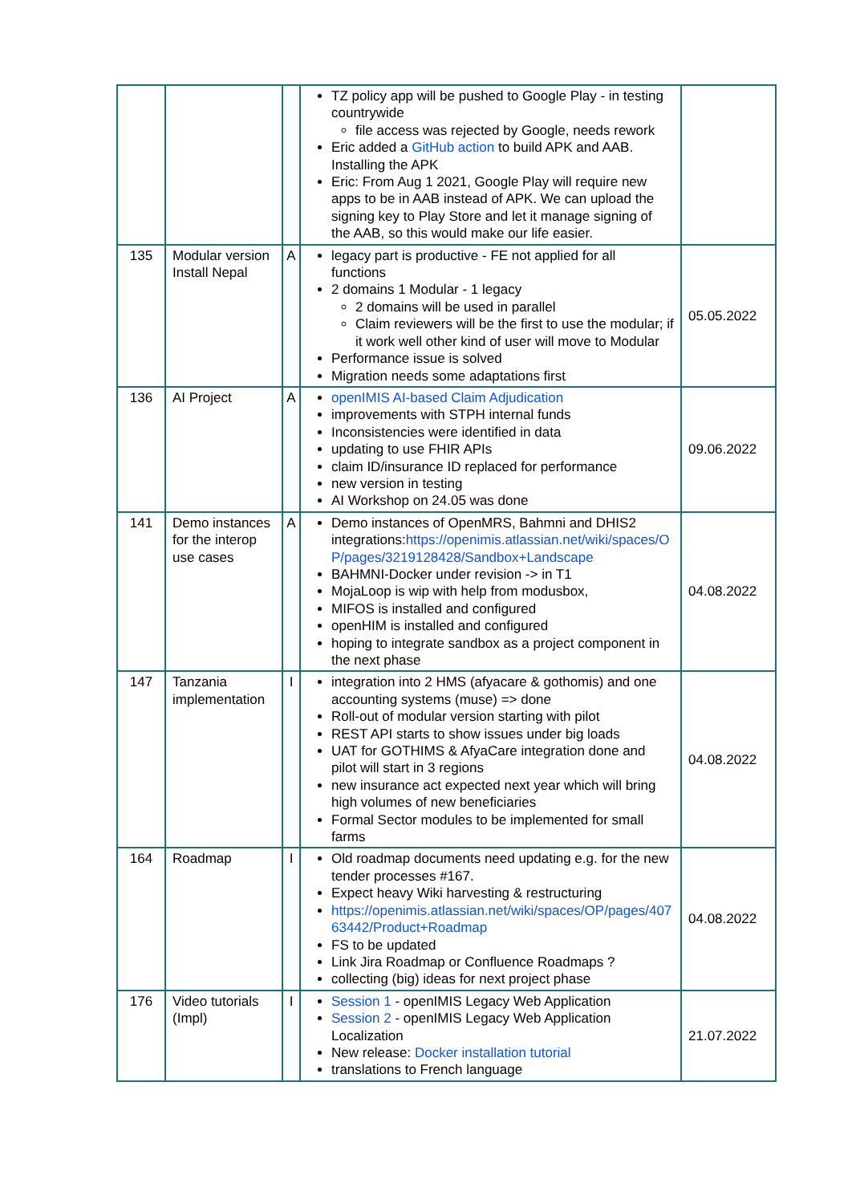| | | | TZ policy app will be pushed to Google Play - in testing countrywide file access was rejected by Google, needs rework Eric added a GitHub action to build APK and AAB. Installing the APK Eric: From Aug 1 2021, Google Play will require new apps to be in AAB instead of APK. We can upload the signing key to Play Store and let it manage signing of the AAB, so this would make our life easier. | |
| 135 | Modular version Install Nepal | A | legacy part is productive - FE not applied for all functions 2 domains 1 Modular - 1 legacy 2 domains will be used in parallel Claim reviewers will be the first to use the modular; if it work well other kind of user will move to Modular Performance issue is solved Migration needs some adaptations first | 05.05.2022 |
| 136 | AI Project | A | openIMIS AI-based Claim Adjudication improvements with STPH internal funds Inconsistencies were identified in data updating to use FHIR APIs claim ID/insurance ID replaced for performance new version in testing AI Workshop on 24.05 was done | 09.06.2022 |
| 141 | Demo instances for the interop use cases | A | Demo instances of OpenMRS, Bahmni and DHIS2 integrations: https://openimis.atlassian.net/wiki/spaces/OP/pages/3219128428/Sandbox+Landscape BAHMNI-Docker under revision -> in T1 MojaLoop is wip with help from modusbox, MIFOS is installed and configured openHIM is installed and configured hoping to integrate sandbox as a project component in the next phase | 04.08.2022 |
| 147 | Tanzania implementation | I | integration into 2 HMS (afyacare & gothomis) and one accounting systems (muse) => done Roll-out of modular version starting with pilot REST API starts to show issues under big loads UAT for GOTHIMS & AfyaCare integration done and pilot will start in 3 regions new insurance act expected next year which will bring high volumes of new beneficiaries Formal Sector modules to be implemented for small farms | 04.08.2022 |
| 164 | Roadmap | I | Old roadmap documents need updating e.g. for the new tender processes #167. Expect heavy Wiki harvesting & restructuring https://openimis.atlassian.net/wiki/spaces/OP/pages/40763442/Product+Roadmap FS to be updated Link Jira Roadmap or Confluence Roadmaps ? collecting (big) ideas for next project phase | 04.08.2022 |
| 176 | Video tutorials (Impl) | I | Session 1 - openIMIS Legacy Web Application Session 2 - openIMIS Legacy Web Application Localization New release: Docker installation tutorial translations to French language | 21.07.2022 |